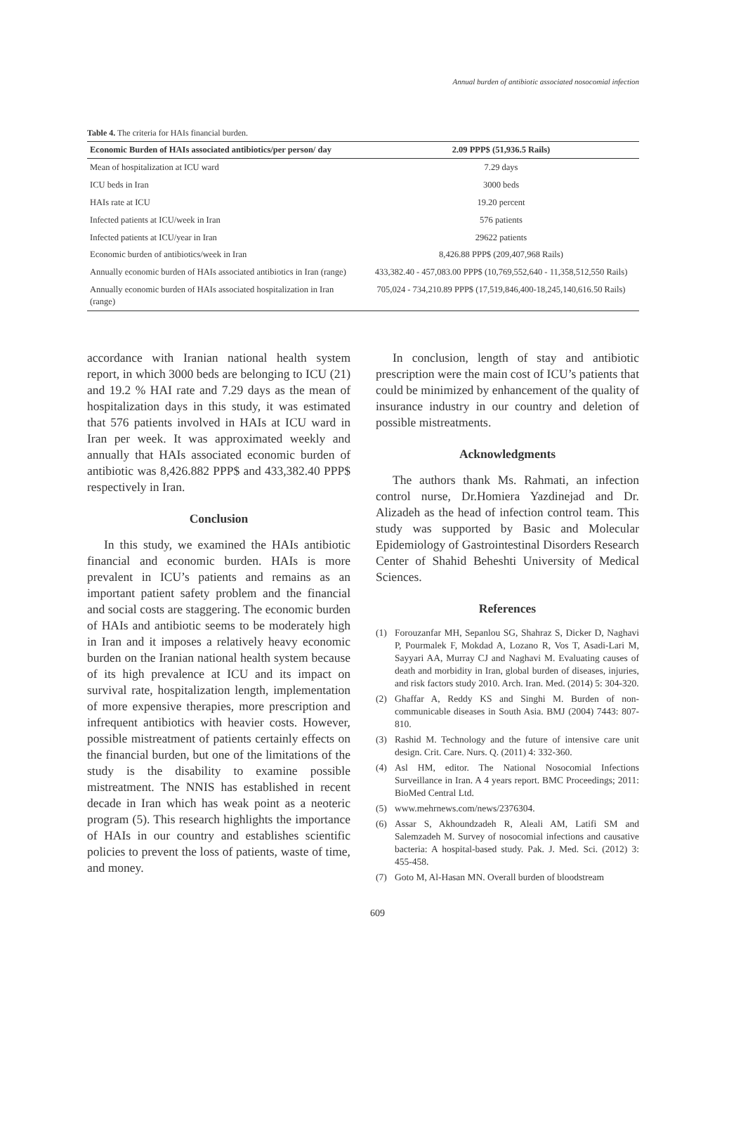Annual burden of antibiotic associated nosocomial infection
Table 4. The criteria for HAIs financial burden.
| Economic Burden of HAIs associated antibiotics/per person/ day | 2.09 PPP$ (51,936.5 Rails) |
| --- | --- |
| Mean of hospitalization at ICU ward | 7.29 days |
| ICU beds in Iran | 3000 beds |
| HAIs rate at ICU | 19.20 percent |
| Infected patients at ICU/week in Iran | 576 patients |
| Infected patients at ICU/year in Iran | 29622 patients |
| Economic burden of antibiotics/week in Iran | 8,426.88 PPP$ (209,407,968 Rails) |
| Annually economic burden of HAIs associated antibiotics in Iran (range) | 433,382.40 - 457,083.00 PPP$ (10,769,552,640 - 11,358,512,550 Rails) |
| Annually economic burden of HAIs associated hospitalization in Iran (range) | 705,024 - 734,210.89 PPP$ (17,519,846,400-18,245,140,616.50 Rails) |
accordance with Iranian national health system report, in which 3000 beds are belonging to ICU (21) and 19.2 % HAI rate and 7.29 days as the mean of hospitalization days in this study, it was estimated that 576 patients involved in HAIs at ICU ward in Iran per week. It was approximated weekly and annually that HAIs associated economic burden of antibiotic was 8,426.882 PPP$ and 433,382.40 PPP$ respectively in Iran.
Conclusion
In this study, we examined the HAIs antibiotic financial and economic burden. HAIs is more prevalent in ICU’s patients and remains as an important patient safety problem and the financial and social costs are staggering. The economic burden of HAIs and antibiotic seems to be moderately high in Iran and it imposes a relatively heavy economic burden on the Iranian national health system because of its high prevalence at ICU and its impact on survival rate, hospitalization length, implementation of more expensive therapies, more prescription and infrequent antibiotics with heavier costs. However, possible mistreatment of patients certainly effects on the financial burden, but one of the limitations of the study is the disability to examine possible mistreatment. The NNIS has established in recent decade in Iran which has weak point as a neoteric program (5). This research highlights the importance of HAIs in our country and establishes scientific policies to prevent the loss of patients, waste of time, and money.
In conclusion, length of stay and antibiotic prescription were the main cost of ICU’s patients that could be minimized by enhancement of the quality of insurance industry in our country and deletion of possible mistreatments.
Acknowledgments
The authors thank Ms. Rahmati, an infection control nurse, Dr.Homiera Yazdinejad and Dr. Alizadeh as the head of infection control team. This study was supported by Basic and Molecular Epidemiology of Gastrointestinal Disorders Research Center of Shahid Beheshti University of Medical Sciences.
References
(1) Forouzanfar MH, Sepanlou SG, Shahraz S, Dicker D, Naghavi P, Pourmalek F, Mokdad A, Lozano R, Vos T, Asadi-Lari M, Sayyari AA, Murray CJ and Naghavi M. Evaluating causes of death and morbidity in Iran, global burden of diseases, injuries, and risk factors study 2010. Arch. Iran. Med. (2014) 5: 304-320.
(2) Ghaffar A, Reddy KS and Singhi M. Burden of non-communicable diseases in South Asia. BMJ (2004) 7443: 807-810.
(3) Rashid M. Technology and the future of intensive care unit design. Crit. Care. Nurs. Q. (2011) 4: 332-360.
(4) Asl HM, editor. The National Nosocomial Infections Surveillance in Iran. A 4 years report. BMC Proceedings; 2011: BioMed Central Ltd.
(5) www.mehrnews.com/news/2376304.
(6) Assar S, Akhoundzadeh R, Aleali AM, Latifi SM and Salemzadeh M. Survey of nosocomial infections and causative bacteria: A hospital-based study. Pak. J. Med. Sci. (2012) 3: 455-458.
(7) Goto M, Al-Hasan MN. Overall burden of bloodstream
609